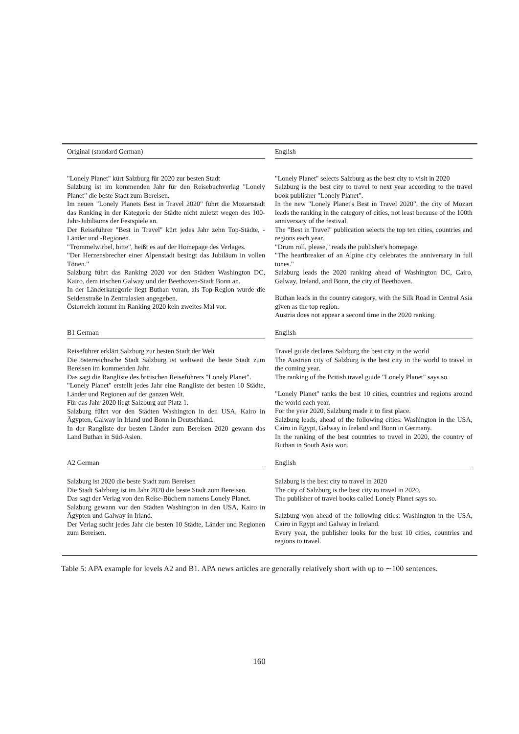| Original (standard German) | English |
| --- | --- |
| "Lonely Planet" kürt Salzburg für 2020 zur besten Stadt Salzburg ist im kommenden Jahr für den Reisebuchverlag "Lonely Planet" die beste Stadt zum Bereisen. Im neuen "Lonely Planets Best in Travel 2020" führt die Mozartstadt das Ranking in der Kategorie der Städte nicht zuletzt wegen des 100-Jahr-Jubiläums der Festspiele an. Der Reiseführer "Best in Travel" kürt jedes Jahr zehn Top-Städte, -Länder und -Regionen. "Trommelwirbel, bitte", heißt es auf der Homepage des Verlages. "Der Herzensbrecher einer Alpenstadt besingt das Jubiläum in vollen Tönen." Salzburg führt das Ranking 2020 vor den Städten Washington DC, Kairo, dem irischen Galway und der Beethoven-Stadt Bonn an. In der Länderkategorie liegt Buthan voran, als Top-Region wurde die Seidenstraße in Zentralasien angegeben. Österreich kommt im Ranking 2020 kein zweites Mal vor. | "Lonely Planet" selects Salzburg as the best city to visit in 2020 Salzburg is the best city to travel to next year according to the travel book publisher "Lonely Planet". In the new "Lonely Planet's Best in Travel 2020", the city of Mozart leads the ranking in the category of cities, not least because of the 100th anniversary of the festival. The "Best in Travel" publication selects the top ten cities, countries and regions each year. "Drum roll, please," reads the publisher's homepage. "The heartbreaker of an Alpine city celebrates the anniversary in full tones." Salzburg leads the 2020 ranking ahead of Washington DC, Cairo, Galway, Ireland, and Bonn, the city of Beethoven. Buthan leads in the country category, with the Silk Road in Central Asia given as the top region. Austria does not appear a second time in the 2020 ranking. |
| B1 German | English |
| Reiseführer erklärt Salzburg zur besten Stadt der Welt Die österreichische Stadt Salzburg ist weltweit die beste Stadt zum Bereisen im kommenden Jahr. Das sagt die Rangliste des britischen Reiseführers "Lonely Planet". "Lonely Planet" erstellt jedes Jahr eine Rangliste der besten 10 Städte, Länder und Regionen auf der ganzen Welt. Für das Jahr 2020 liegt Salzburg auf Platz 1. Salzburg führt vor den Städten Washington in den USA, Kairo in Ägypten, Galway in Irland und Bonn in Deutschland. In der Rangliste der besten Länder zum Bereisen 2020 gewann das Land Buthan in Süd-Asien. | Travel guide declares Salzburg the best city in the world The Austrian city of Salzburg is the best city in the world to travel in the coming year. The ranking of the British travel guide "Lonely Planet" says so. "Lonely Planet" ranks the best 10 cities, countries and regions around the world each year. For the year 2020, Salzburg made it to first place. Salzburg leads, ahead of the following cities: Washington in the USA, Cairo in Egypt, Galway in Ireland and Bonn in Germany. In the ranking of the best countries to travel in 2020, the country of Buthan in South Asia won. |
| A2 German | English |
| Salzburg ist 2020 die beste Stadt zum Bereisen Die Stadt Salzburg ist im Jahr 2020 die beste Stadt zum Bereisen. Das sagt der Verlag von den Reise-Büchern namens Lonely Planet. Salzburg gewann vor den Städten Washington in den USA, Kairo in Ägypten und Galway in Irland. Der Verlag sucht jedes Jahr die besten 10 Städte, Länder und Regionen zum Bereisen. | Salzburg is the best city to travel in 2020 The city of Salzburg is the best city to travel in 2020. The publisher of travel books called Lonely Planet says so. Salzburg won ahead of the following cities: Washington in the USA, Cairo in Egypt and Galway in Ireland. Every year, the publisher looks for the best 10 cities, countries and regions to travel. |
Table 5: APA example for levels A2 and B1. APA news articles are generally relatively short with up to ∼100 sentences.
160